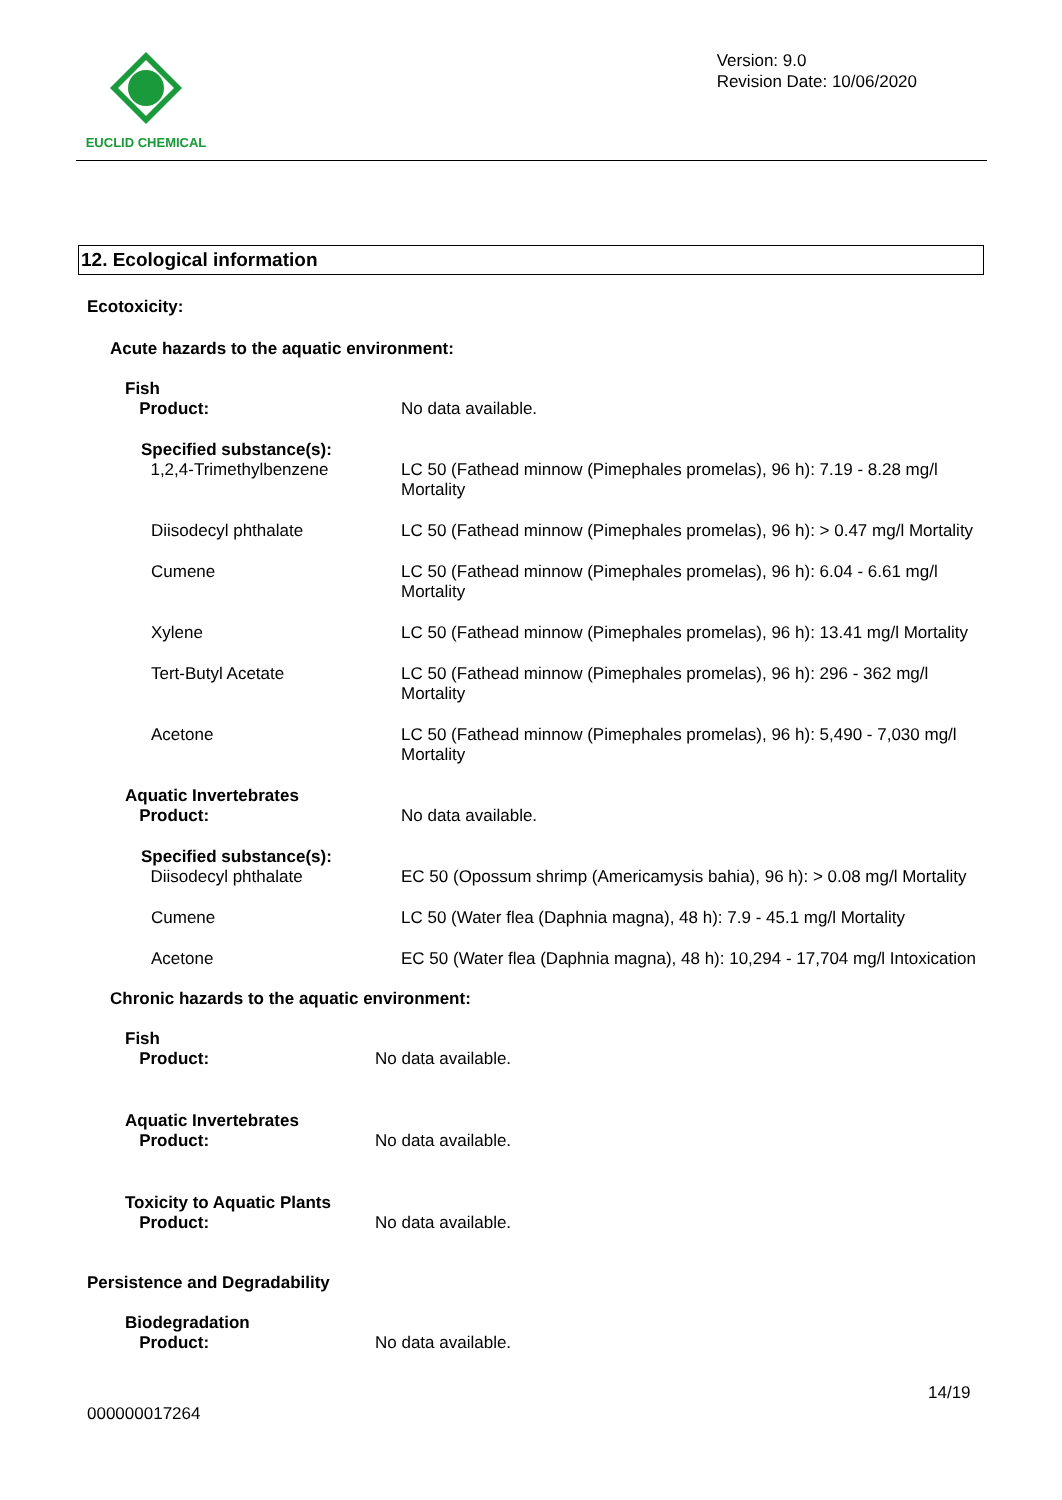EUCLID CHEMICAL
Version: 9.0
Revision Date: 10/06/2020
12. Ecological information
Ecotoxicity:
Acute hazards to the aquatic environment:
| Fish Product: | No data available. |
| Specified substance(s): 1,2,4-Trimethylbenzene | LC 50 (Fathead minnow (Pimephales promelas), 96 h): 7.19 - 8.28 mg/l Mortality |
| Diisodecyl phthalate | LC 50 (Fathead minnow (Pimephales promelas), 96 h): > 0.47 mg/l Mortality |
| Cumene | LC 50 (Fathead minnow (Pimephales promelas), 96 h): 6.04 - 6.61 mg/l Mortality |
| Xylene | LC 50 (Fathead minnow (Pimephales promelas), 96 h): 13.41 mg/l Mortality |
| Tert-Butyl Acetate | LC 50 (Fathead minnow (Pimephales promelas), 96 h): 296 - 362 mg/l Mortality |
| Acetone | LC 50 (Fathead minnow (Pimephales promelas), 96 h): 5,490 - 7,030 mg/l Mortality |
| Aquatic Invertebrates Product: | No data available. |
| Specified substance(s): Diisodecyl phthalate | EC 50 (Opossum shrimp (Americamysis bahia), 96 h): > 0.08 mg/l Mortality |
| Cumene | LC 50 (Water flea (Daphnia magna), 48 h): 7.9 - 45.1 mg/l Mortality |
| Acetone | EC 50 (Water flea (Daphnia magna), 48 h): 10,294 - 17,704 mg/l Intoxication |
Chronic hazards to the aquatic environment:
| Fish Product: | No data available. |
| Aquatic Invertebrates Product: | No data available. |
| Toxicity to Aquatic Plants Product: | No data available. |
Persistence and Degradability
| Biodegradation Product: | No data available. |
14/19
000000017264